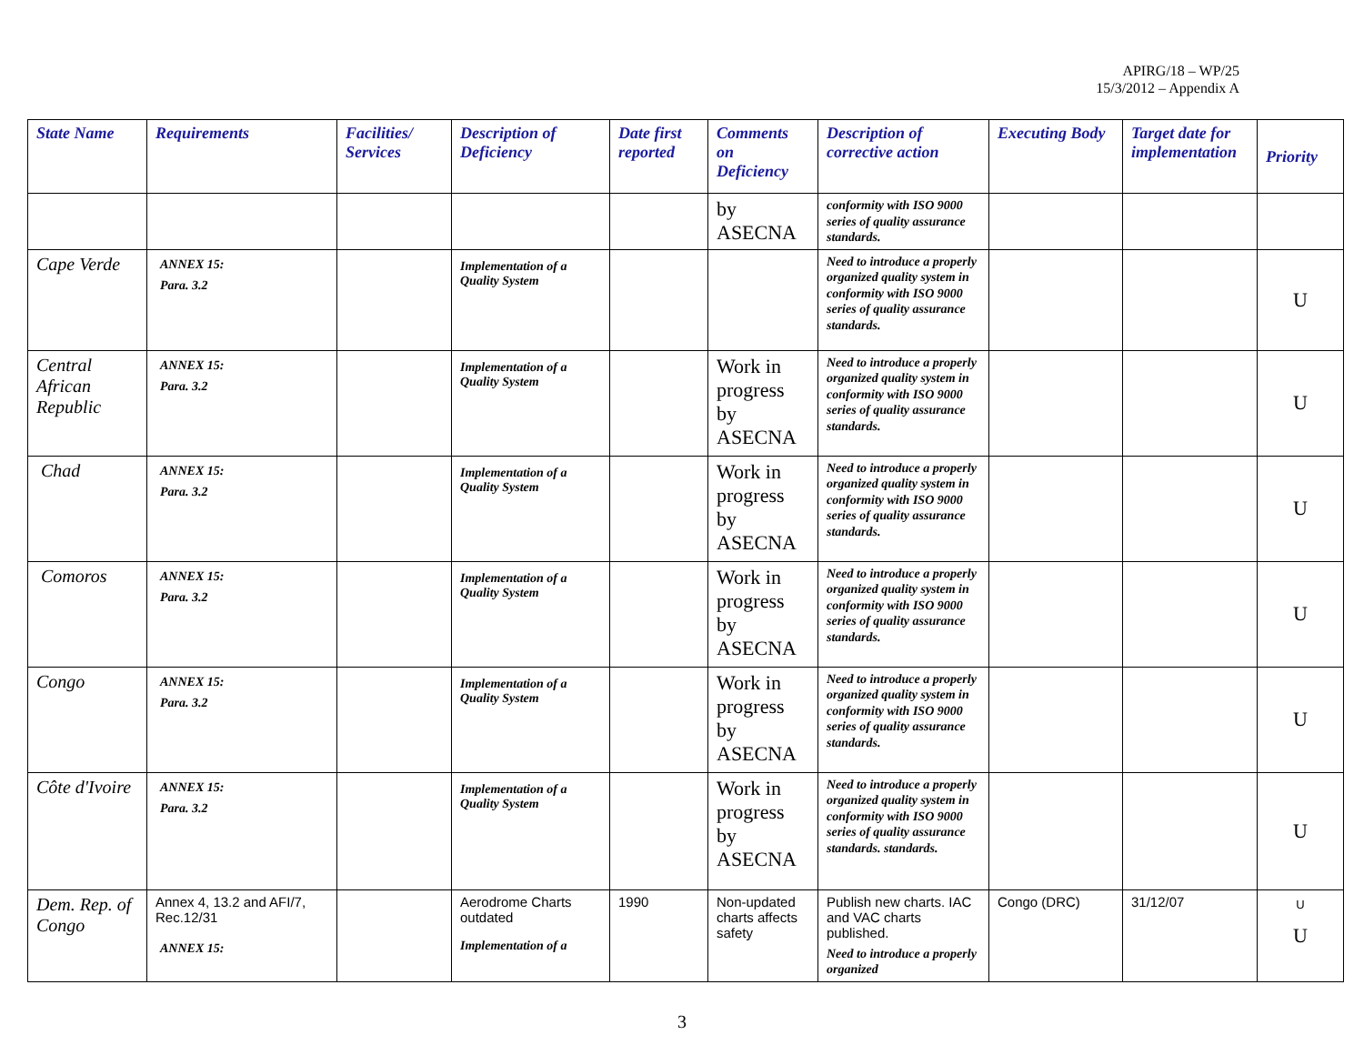APIRG/18 – WP/25
15/3/2012 – Appendix A
| State Name | Requirements | Facilities/ Services | Description of Deficiency | Date first reported | Comments on Deficiency | Description of corrective action | Executing Body | Target date for implementation | Priority |
| --- | --- | --- | --- | --- | --- | --- | --- | --- | --- |
| | | | | | by ASECNA | conformity with ISO 9000 series of quality assurance standards. | | | |
| Cape Verde | ANNEX 15: Para. 3.2 | | Implementation of a Quality System | | | Need to introduce a properly organized quality system in conformity with ISO 9000 series of quality assurance standards. | | | U |
| Central African Republic | ANNEX 15: Para. 3.2 | | Implementation of a Quality System | | Work in progress by ASECNA | Need to introduce a properly organized quality system in conformity with ISO 9000 series of quality assurance standards. | | | U |
| Chad | ANNEX 15: Para. 3.2 | | Implementation of a Quality System | | Work in progress by ASECNA | Need to introduce a properly organized quality system in conformity with ISO 9000 series of quality assurance standards. | | | U |
| Comoros | ANNEX 15: Para. 3.2 | | Implementation of a Quality System | | Work in progress by ASECNA | Need to introduce a properly organized quality system in conformity with ISO 9000 series of quality assurance standards. | | | U |
| Congo | ANNEX 15: Para. 3.2 | | Implementation of a Quality System | | Work in progress by ASECNA | Need to introduce a properly organized quality system in conformity with ISO 9000 series of quality assurance standards. | | | U |
| Côte d'Ivoire | ANNEX 15: Para. 3.2 | | Implementation of a Quality System | | Work in progress by ASECNA | Need to introduce a properly organized quality system in conformity with ISO 9000 series of quality assurance standards. standards. | | | U |
| Dem. Rep. of Congo | Annex 4, 13.2 and AFI/7, Rec.12/31 ANNEX 15: | | Aerodrome Charts outdated Implementation of a | 1990 | Non-updated charts affects safety | Publish new charts. IAC and VAC charts published. Need to introduce a properly organized | Congo (DRC) | 31/12/07 | U U |
3